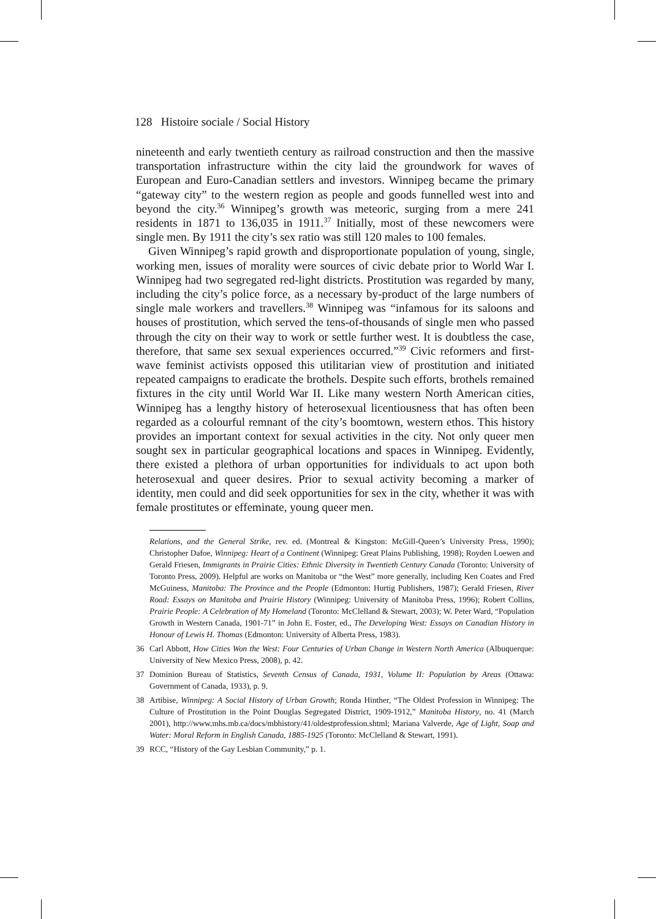128 Histoire sociale / Social History
nineteenth and early twentieth century as railroad construction and then the massive transportation infrastructure within the city laid the groundwork for waves of European and Euro-Canadian settlers and investors. Winnipeg became the primary “gateway city” to the western region as people and goods funnelled west into and beyond the city.<sup>36</sup> Winnipeg’s growth was meteoric, surging from a mere 241 residents in 1871 to 136,035 in 1911.<sup>37</sup> Initially, most of these newcomers were single men. By 1911 the city’s sex ratio was still 120 males to 100 females.
Given Winnipeg’s rapid growth and disproportionate population of young, single, working men, issues of morality were sources of civic debate prior to World War I. Winnipeg had two segregated red-light districts. Prostitution was regarded by many, including the city’s police force, as a necessary by-product of the large numbers of single male workers and travellers.<sup>38</sup> Winnipeg was “infamous for its saloons and houses of prostitution, which served the tens-of-thousands of single men who passed through the city on their way to work or settle further west. It is doubtless the case, therefore, that same sex sexual experiences occurred.”<sup>39</sup> Civic reformers and first-wave feminist activists opposed this utilitarian view of prostitution and initiated repeated campaigns to eradicate the brothels. Despite such efforts, brothels remained fixtures in the city until World War II. Like many western North American cities, Winnipeg has a lengthy history of heterosexual licentiousness that has often been regarded as a colourful remnant of the city’s boomtown, western ethos. This history provides an important context for sexual activities in the city. Not only queer men sought sex in particular geographical locations and spaces in Winnipeg. Evidently, there existed a plethora of urban opportunities for individuals to act upon both heterosexual and queer desires. Prior to sexual activity becoming a marker of identity, men could and did seek opportunities for sex in the city, whether it was with female prostitutes or effeminate, young queer men.
Relations, and the General Strike, rev. ed. (Montreal & Kingston: McGill-Queen’s University Press, 1990); Christopher Dafoe, Winnipeg: Heart of a Continent (Winnipeg: Great Plains Publishing, 1998); Royden Loewen and Gerald Friesen, Immigrants in Prairie Cities: Ethnic Diversity in Twentieth Century Canada (Toronto: University of Toronto Press, 2009). Helpful are works on Manitoba or “the West” more generally, including Ken Coates and Fred McGuiness, Manitoba: The Province and the People (Edmonton: Hurtig Publishers, 1987); Gerald Friesen, River Road: Essays on Manitoba and Prairie History (Winnipeg: University of Manitoba Press, 1996); Robert Collins, Prairie People: A Celebration of My Homeland (Toronto: McClelland & Stewart, 2003); W. Peter Ward, “Population Growth in Western Canada, 1901-71” in John E. Foster, ed., The Developing West: Essays on Canadian History in Honour of Lewis H. Thomas (Edmonton: University of Alberta Press, 1983).
36 Carl Abbott, How Cities Won the West: Four Centuries of Urban Change in Western North America (Albuquerque: University of New Mexico Press, 2008), p. 42.
37 Dominion Bureau of Statistics, Seventh Census of Canada, 1931, Volume II: Population by Areas (Ottawa: Government of Canada, 1933), p. 9.
38 Artibise, Winnipeg: A Social History of Urban Growth; Ronda Hinther, “The Oldest Profession in Winnipeg: The Culture of Prostitution in the Point Douglas Segregated District, 1909-1912,” Manitoba History, no. 41 (March 2001), http://www.mhs.mb.ca/docs/mbhistory/41/oldestprofession.shtml; Mariana Valverde, Age of Light, Soap and Water: Moral Reform in English Canada, 1885-1925 (Toronto: McClelland & Stewart, 1991).
39 RCC, “History of the Gay Lesbian Community,” p. 1.